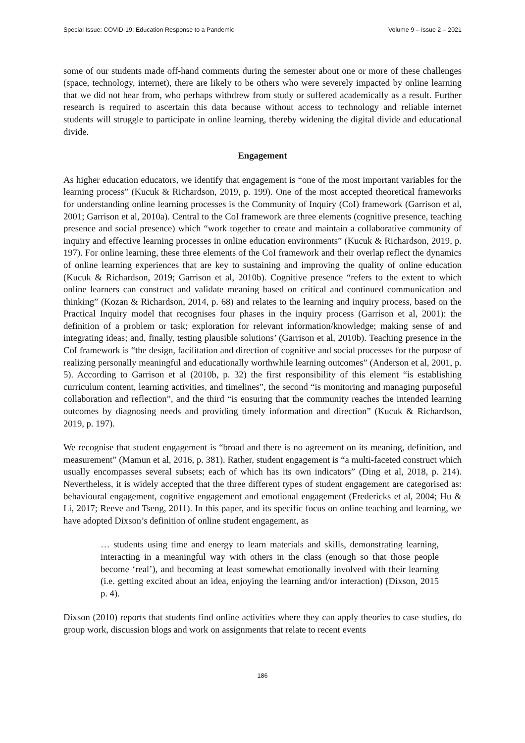Special Issue: COVID-19: Education Response to a Pandemic Volume 9 – Issue 2 – 2021
some of our students made off-hand comments during the semester about one or more of these challenges (space, technology, internet), there are likely to be others who were severely impacted by online learning that we did not hear from, who perhaps withdrew from study or suffered academically as a result. Further research is required to ascertain this data because without access to technology and reliable internet students will struggle to participate in online learning, thereby widening the digital divide and educational divide.
Engagement
As higher education educators, we identify that engagement is “one of the most important variables for the learning process” (Kucuk & Richardson, 2019, p. 199). One of the most accepted theoretical frameworks for understanding online learning processes is the Community of Inquiry (CoI) framework (Garrison et al, 2001; Garrison et al, 2010a). Central to the CoI framework are three elements (cognitive presence, teaching presence and social presence) which “work together to create and maintain a collaborative community of inquiry and effective learning processes in online education environments” (Kucuk & Richardson, 2019, p. 197). For online learning, these three elements of the CoI framework and their overlap reflect the dynamics of online learning experiences that are key to sustaining and improving the quality of online education (Kucuk & Richardson, 2019; Garrison et al, 2010b). Cognitive presence “refers to the extent to which online learners can construct and validate meaning based on critical and continued communication and thinking” (Kozan & Richardson, 2014, p. 68) and relates to the learning and inquiry process, based on the Practical Inquiry model that recognises four phases in the inquiry process (Garrison et al, 2001): the definition of a problem or task; exploration for relevant information/knowledge; making sense of and integrating ideas; and, finally, testing plausible solutions’ (Garrison et al, 2010b). Teaching presence in the CoI framework is “the design, facilitation and direction of cognitive and social processes for the purpose of realizing personally meaningful and educationally worthwhile learning outcomes” (Anderson et al, 2001, p. 5). According to Garrison et al (2010b, p. 32) the first responsibility of this element “is establishing curriculum content, learning activities, and timelines”, the second “is monitoring and managing purposeful collaboration and reflection”, and the third “is ensuring that the community reaches the intended learning outcomes by diagnosing needs and providing timely information and direction” (Kucuk & Richardson, 2019, p. 197).
We recognise that student engagement is “broad and there is no agreement on its meaning, definition, and measurement” (Mamun et al, 2016, p. 381). Rather, student engagement is “a multi-faceted construct which usually encompasses several subsets; each of which has its own indicators” (Ding et al, 2018, p. 214). Nevertheless, it is widely accepted that the three different types of student engagement are categorised as: behavioural engagement, cognitive engagement and emotional engagement (Fredericks et al, 2004; Hu & Li, 2017; Reeve and Tseng, 2011). In this paper, and its specific focus on online teaching and learning, we have adopted Dixson’s definition of online student engagement, as
… students using time and energy to learn materials and skills, demonstrating learning, interacting in a meaningful way with others in the class (enough so that those people become ‘real’), and becoming at least somewhat emotionally involved with their learning (i.e. getting excited about an idea, enjoying the learning and/or interaction) (Dixson, 2015 p. 4).
Dixson (2010) reports that students find online activities where they can apply theories to case studies, do group work, discussion blogs and work on assignments that relate to recent events
186